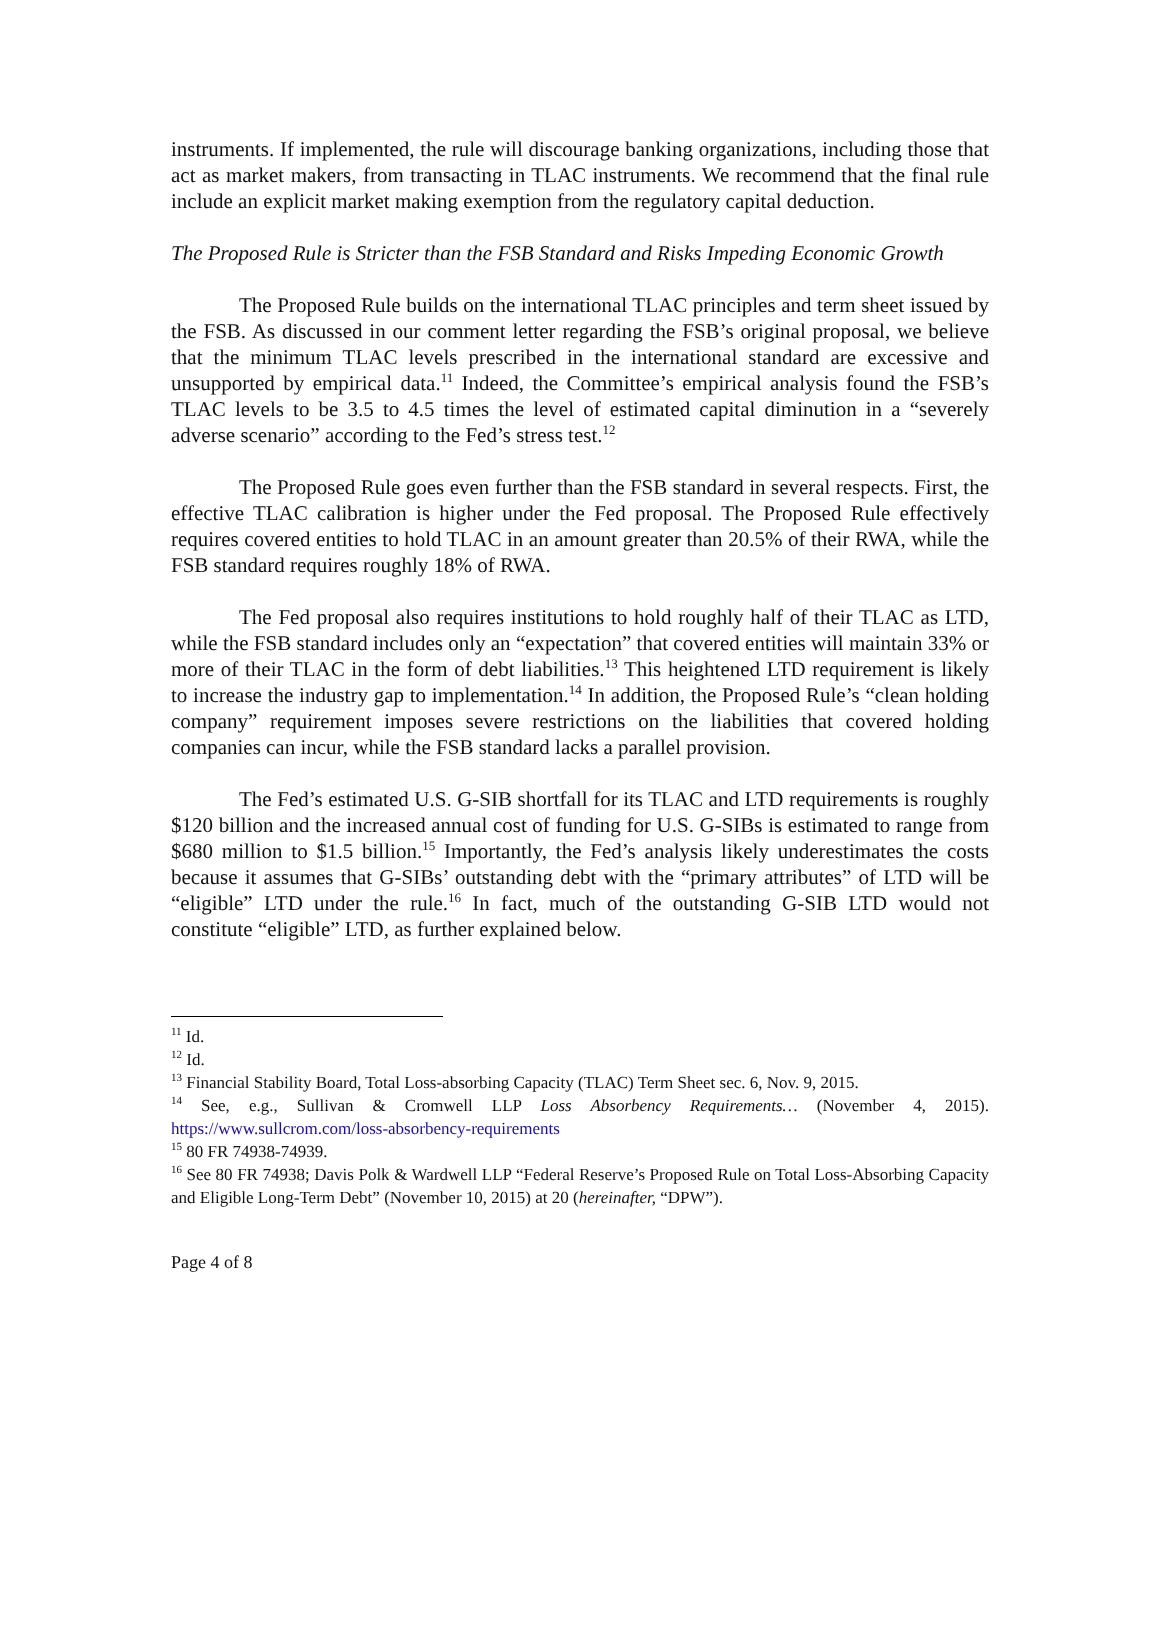instruments. If implemented, the rule will discourage banking organizations, including those that act as market makers, from transacting in TLAC instruments. We recommend that the final rule include an explicit market making exemption from the regulatory capital deduction.
The Proposed Rule is Stricter than the FSB Standard and Risks Impeding Economic Growth
The Proposed Rule builds on the international TLAC principles and term sheet issued by the FSB. As discussed in our comment letter regarding the FSB’s original proposal, we believe that the minimum TLAC levels prescribed in the international standard are excessive and unsupported by empirical data.<sup>11</sup> Indeed, the Committee’s empirical analysis found the FSB’s TLAC levels to be 3.5 to 4.5 times the level of estimated capital diminution in a “severely adverse scenario” according to the Fed’s stress test.<sup>12</sup>
The Proposed Rule goes even further than the FSB standard in several respects. First, the effective TLAC calibration is higher under the Fed proposal. The Proposed Rule effectively requires covered entities to hold TLAC in an amount greater than 20.5% of their RWA, while the FSB standard requires roughly 18% of RWA.
The Fed proposal also requires institutions to hold roughly half of their TLAC as LTD, while the FSB standard includes only an “expectation” that covered entities will maintain 33% or more of their TLAC in the form of debt liabilities.<sup>13</sup> This heightened LTD requirement is likely to increase the industry gap to implementation.<sup>14</sup> In addition, the Proposed Rule’s “clean holding company” requirement imposes severe restrictions on the liabilities that covered holding companies can incur, while the FSB standard lacks a parallel provision.
The Fed’s estimated U.S. G-SIB shortfall for its TLAC and LTD requirements is roughly $120 billion and the increased annual cost of funding for U.S. G-SIBs is estimated to range from $680 million to $1.5 billion.<sup>15</sup> Importantly, the Fed’s analysis likely underestimates the costs because it assumes that G-SIBs’ outstanding debt with the “primary attributes” of LTD will be “eligible” LTD under the rule.<sup>16</sup> In fact, much of the outstanding G-SIB LTD would not constitute “eligible” LTD, as further explained below.
<sup>11</sup> Id.
<sup>12</sup> Id.
<sup>13</sup> Financial Stability Board, Total Loss-absorbing Capacity (TLAC) Term Sheet sec. 6, Nov. 9, 2015.
<sup>14</sup> See, e.g., Sullivan & Cromwell LLP Loss Absorbency Requirements… (November 4, 2015). https://www.sullcrom.com/loss-absorbency-requirements
<sup>15</sup> 80 FR 74938-74939.
<sup>16</sup> See 80 FR 74938; Davis Polk & Wardwell LLP “Federal Reserve’s Proposed Rule on Total Loss-Absorbing Capacity and Eligible Long-Term Debt” (November 10, 2015) at 20 (hereinafter, “DPW”).
Page 4 of 8